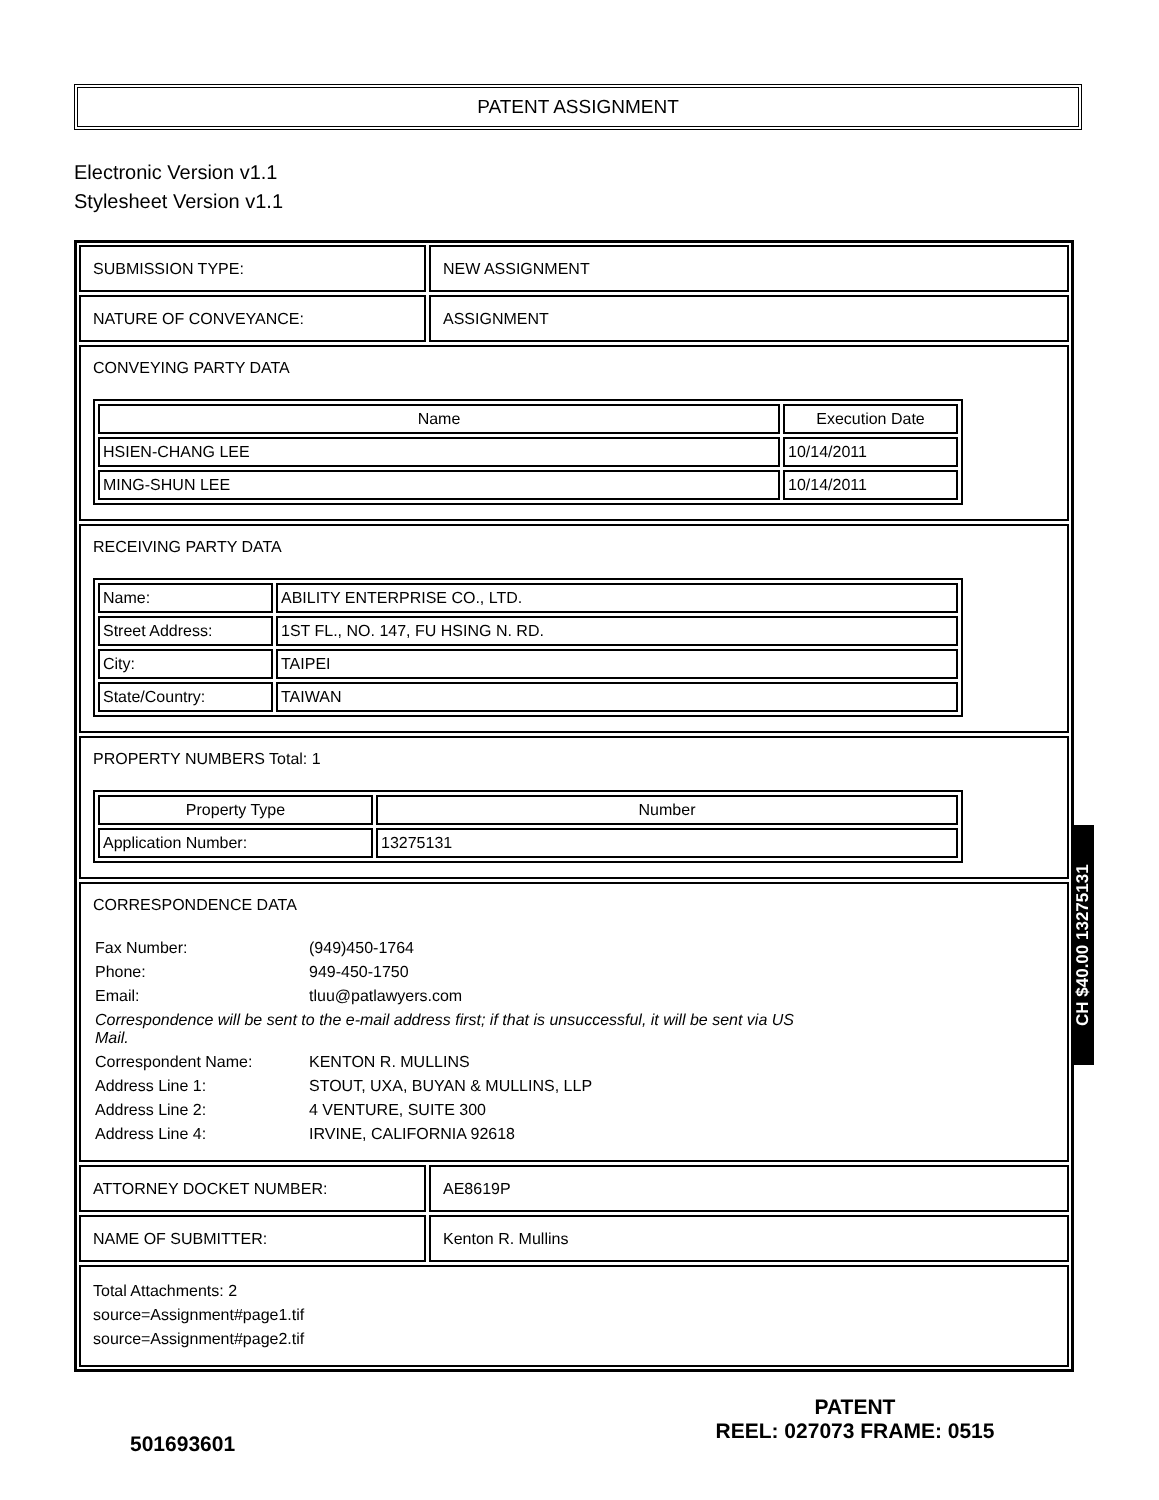PATENT ASSIGNMENT
Electronic Version v1.1
Stylesheet Version v1.1
SUBMISSION TYPE: NEW ASSIGNMENT
NATURE OF CONVEYANCE: ASSIGNMENT
CONVEYING PARTY DATA
| Name | Execution Date |
| --- | --- |
| HSIEN-CHANG LEE | 10/14/2011 |
| MING-SHUN LEE | 10/14/2011 |
RECEIVING PARTY DATA
| Name: | ABILITY ENTERPRISE CO., LTD. |
| Street Address: | 1ST FL., NO. 147, FU HSING N. RD. |
| City: | TAIPEI |
| State/Country: | TAIWAN |
PROPERTY NUMBERS Total: 1
| Property Type | Number |
| --- | --- |
| Application Number: | 13275131 |
CORRESPONDENCE DATA
| Fax Number: | (949)450-1764 |
| Phone: | 949-450-1750 |
| Email: | tluu@patlawyers.com |
| Correspondence will be sent to the e-mail address first; if that is unsuccessful, it will be sent via US Mail. | |
| Correspondent Name: | KENTON R. MULLINS |
| Address Line 1: | STOUT, UXA, BUYAN & MULLINS, LLP |
| Address Line 2: | 4 VENTURE, SUITE 300 |
| Address Line 4: | IRVINE, CALIFORNIA 92618 |
ATTORNEY DOCKET NUMBER: AE8619P
NAME OF SUBMITTER: Kenton R. Mullins
Total Attachments: 2
source=Assignment#page1.tif
source=Assignment#page2.tif
CH $40.00 13275131
501693601
PATENT
REEL: 027073 FRAME: 0515